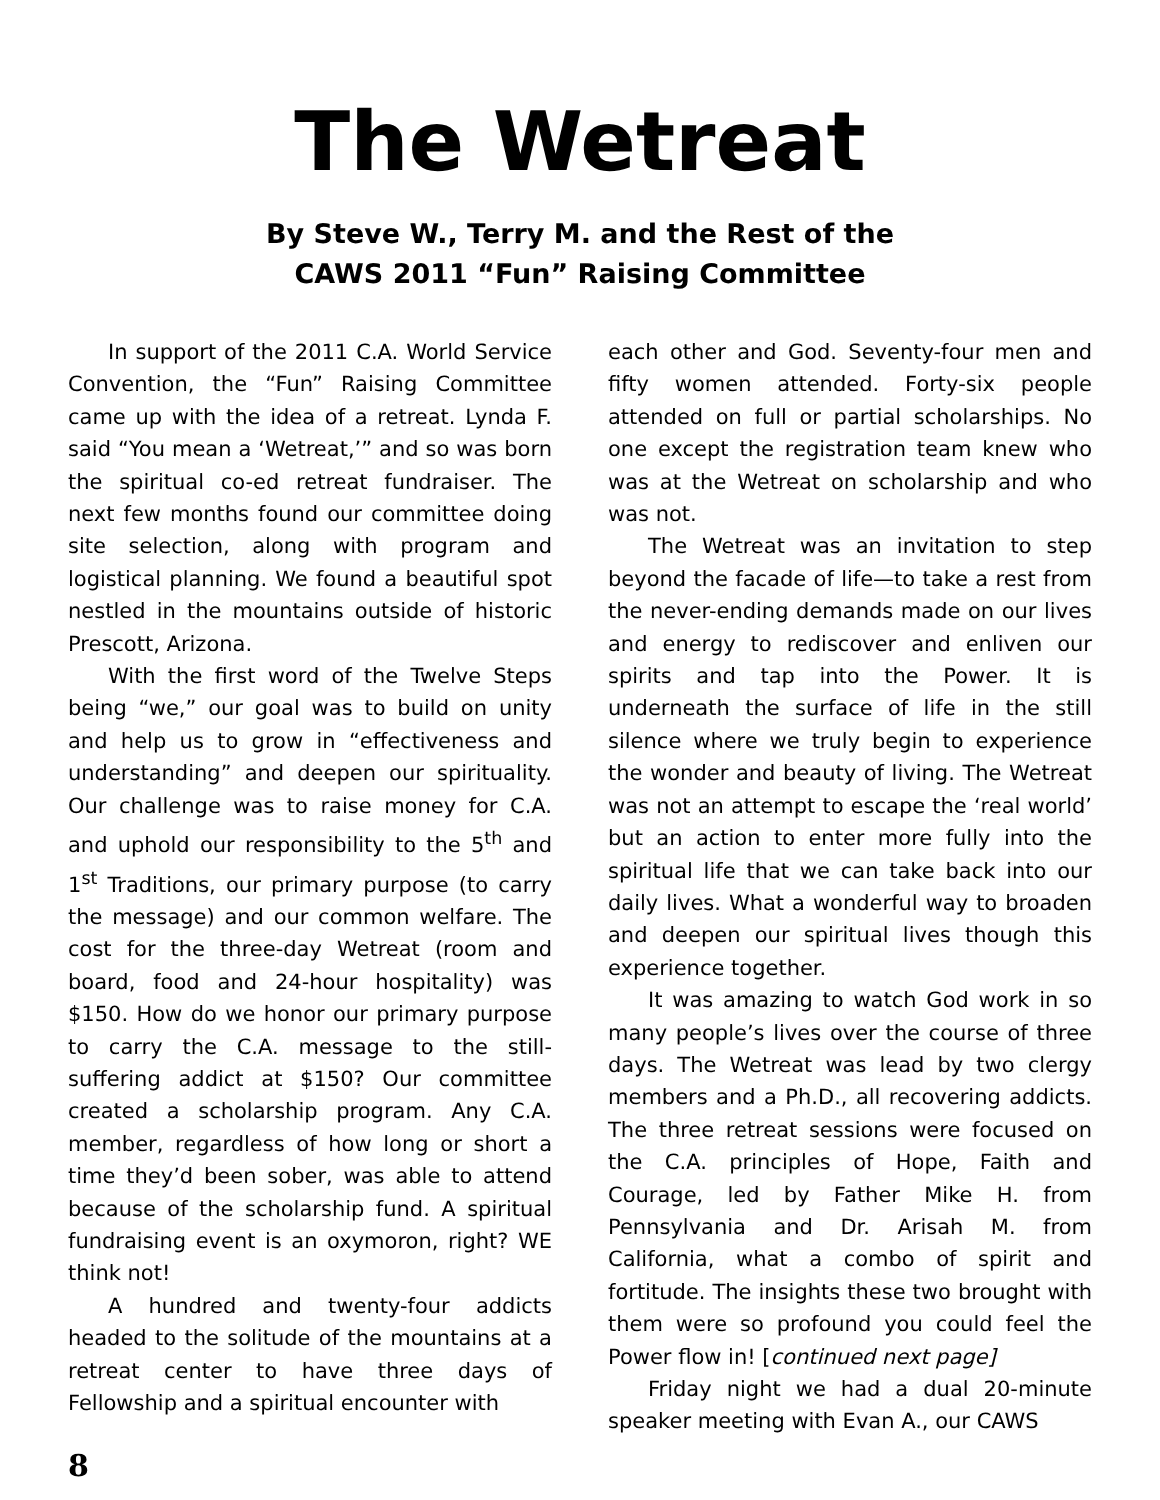The Wetreat
By Steve W., Terry M. and the Rest of the
CAWS 2011 “Fun” Raising Committee
In support of the 2011 C.A. World Service Convention, the “Fun” Raising Committee came up with the idea of a retreat. Lynda F. said “You mean a ‘Wetreat,’” and so was born the spiritual co-ed retreat fundraiser. The next few months found our committee doing site selection, along with program and logistical planning. We found a beautiful spot nestled in the mountains outside of historic Prescott, Arizona.
With the first word of the Twelve Steps being “we,” our goal was to build on unity and help us to grow in “effectiveness and understanding” and deepen our spirituality. Our challenge was to raise money for C.A. and uphold our responsibility to the 5<sup>th</sup> and 1<sup>st</sup> Traditions, our primary purpose (to carry the message) and our common welfare. The cost for the three-day Wetreat (room and board, food and 24-hour hospitality) was $150. How do we honor our primary purpose to carry the C.A. message to the still-suffering addict at $150? Our committee created a scholarship program. Any C.A. member, regardless of how long or short a time they’d been sober, was able to attend because of the scholarship fund. A spiritual fundraising event is an oxymoron, right? WE think not!
A hundred and twenty-four addicts headed to the solitude of the mountains at a retreat center to have three days of Fellowship and a spiritual encounter with
each other and God. Seventy-four men and fifty women attended. Forty-six people attended on full or partial scholarships. No one except the registration team knew who was at the Wetreat on scholarship and who was not.
The Wetreat was an invitation to step beyond the facade of life—to take a rest from the never-ending demands made on our lives and energy to rediscover and enliven our spirits and tap into the Power. It is underneath the surface of life in the still silence where we truly begin to experience the wonder and beauty of living. The Wetreat was not an attempt to escape the ‘real world’ but an action to enter more fully into the spiritual life that we can take back into our daily lives. What a wonderful way to broaden and deepen our spiritual lives though this experience together.
It was amazing to watch God work in so many people’s lives over the course of three days. The Wetreat was lead by two clergy members and a Ph.D., all recovering addicts. The three retreat sessions were focused on the C.A. principles of Hope, Faith and Courage, led by Father Mike H. from Pennsylvania and Dr. Arisah M. from California, what a combo of spirit and fortitude. The insights these two brought with them were so profound you could feel the Power flow in! [continued next page]
Friday night we had a dual 20-minute speaker meeting with Evan A., our CAWS
8